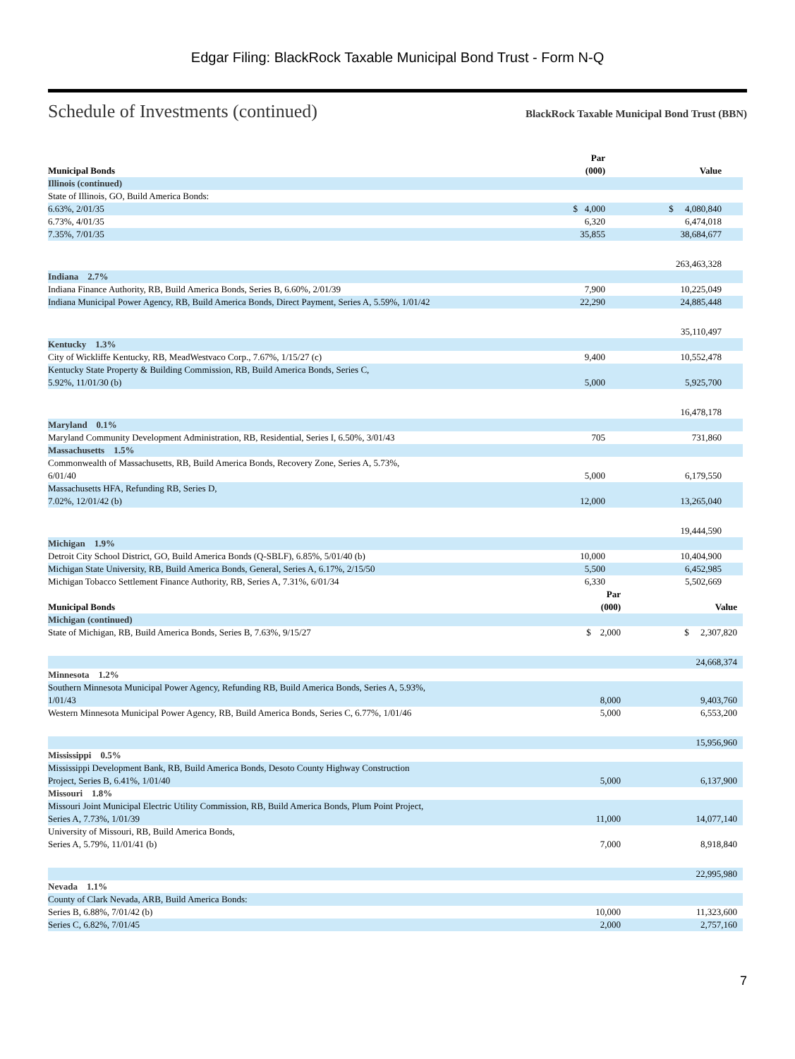Edgar Filing: BlackRock Taxable Municipal Bond Trust - Form N-Q
Schedule of Investments (continued) BlackRock Taxable Municipal Bond Trust (BBN)
| Municipal Bonds | Par (000) | Value | |
| --- | --- | --- | --- |
| Illinois (continued) | | | |
| State of Illinois, GO, Build America Bonds: | | | |
| 6.63%, 2/01/35 | $ 4,000 | $ 4,080,840 | |
| 6.73%, 4/01/35 | 6,320 | 6,474,018 | |
| 7.35%, 7/01/35 | 35,855 | 38,684,677 | |
| | | 263,463,328 | |
| Indiana 2.7% | | | |
| Indiana Finance Authority, RB, Build America Bonds, Series B, 6.60%, 2/01/39 | 7,900 | 10,225,049 | |
| Indiana Municipal Power Agency, RB, Build America Bonds, Direct Payment, Series A, 5.59%, 1/01/42 | 22,290 | 24,885,448 | |
| | | 35,110,497 | |
| Kentucky 1.3% | | | |
| City of Wickliffe Kentucky, RB, MeadWestvaco Corp., 7.67%, 1/15/27 (c) | 9,400 | 10,552,478 | |
| Kentucky State Property & Building Commission, RB, Build America Bonds, Series C, 5.92%, 11/01/30 (b) | 5,000 | 5,925,700 | |
| | | 16,478,178 | |
| Maryland 0.1% | | | |
| Maryland Community Development Administration, RB, Residential, Series I, 6.50%, 3/01/43 | 705 | 731,860 | |
| Massachusetts 1.5% | | | |
| Commonwealth of Massachusetts, RB, Build America Bonds, Recovery Zone, Series A, 5.73%, 6/01/40 | 5,000 | 6,179,550 | |
| Massachusetts HFA, Refunding RB, Series D, 7.02%, 12/01/42 (b) | 12,000 | 13,265,040 | |
| | | 19,444,590 | |
| Michigan 1.9% | | | |
| Detroit City School District, GO, Build America Bonds (Q-SBLF), 6.85%, 5/01/40 (b) | 10,000 | 10,404,900 | |
| Michigan State University, RB, Build America Bonds, General, Series A, 6.17%, 2/15/50 | 5,500 | 6,452,985 | |
| Michigan Tobacco Settlement Finance Authority, RB, Series A, 7.31%, 6/01/34 | 6,330 | 5,502,669 | |
| Municipal Bonds | Par (000) | Value | |
| --- | --- | --- | --- |
| Michigan (continued) | | | |
| State of Michigan, RB, Build America Bonds, Series B, 7.63%, 9/15/27 | $ 2,000 | $ 2,307,820 | |
| | | 24,668,374 | |
| Minnesota 1.2% | | | |
| Southern Minnesota Municipal Power Agency, Refunding RB, Build America Bonds, Series A, 5.93%, 1/01/43 | 8,000 | 9,403,760 | |
| Western Minnesota Municipal Power Agency, RB, Build America Bonds, Series C, 6.77%, 1/01/46 | 5,000 | 6,553,200 | |
| | | 15,956,960 | |
| Mississippi 0.5% | | | |
| Mississippi Development Bank, RB, Build America Bonds, Desoto County Highway Construction Project, Series B, 6.41%, 1/01/40 | 5,000 | 6,137,900 | |
| Missouri 1.8% | | | |
| Missouri Joint Municipal Electric Utility Commission, RB, Build America Bonds, Plum Point Project, Series A, 7.73%, 1/01/39 | 11,000 | 14,077,140 | |
| University of Missouri, RB, Build America Bonds, Series A, 5.79%, 11/01/41 (b) | 7,000 | 8,918,840 | |
| | | 22,995,980 | |
| Nevada 1.1% | | | |
| County of Clark Nevada, ARB, Build America Bonds: | | | |
| Series B, 6.88%, 7/01/42 (b) | 10,000 | 11,323,600 | |
| Series C, 6.82%, 7/01/45 | 2,000 | 2,757,160 | |
7